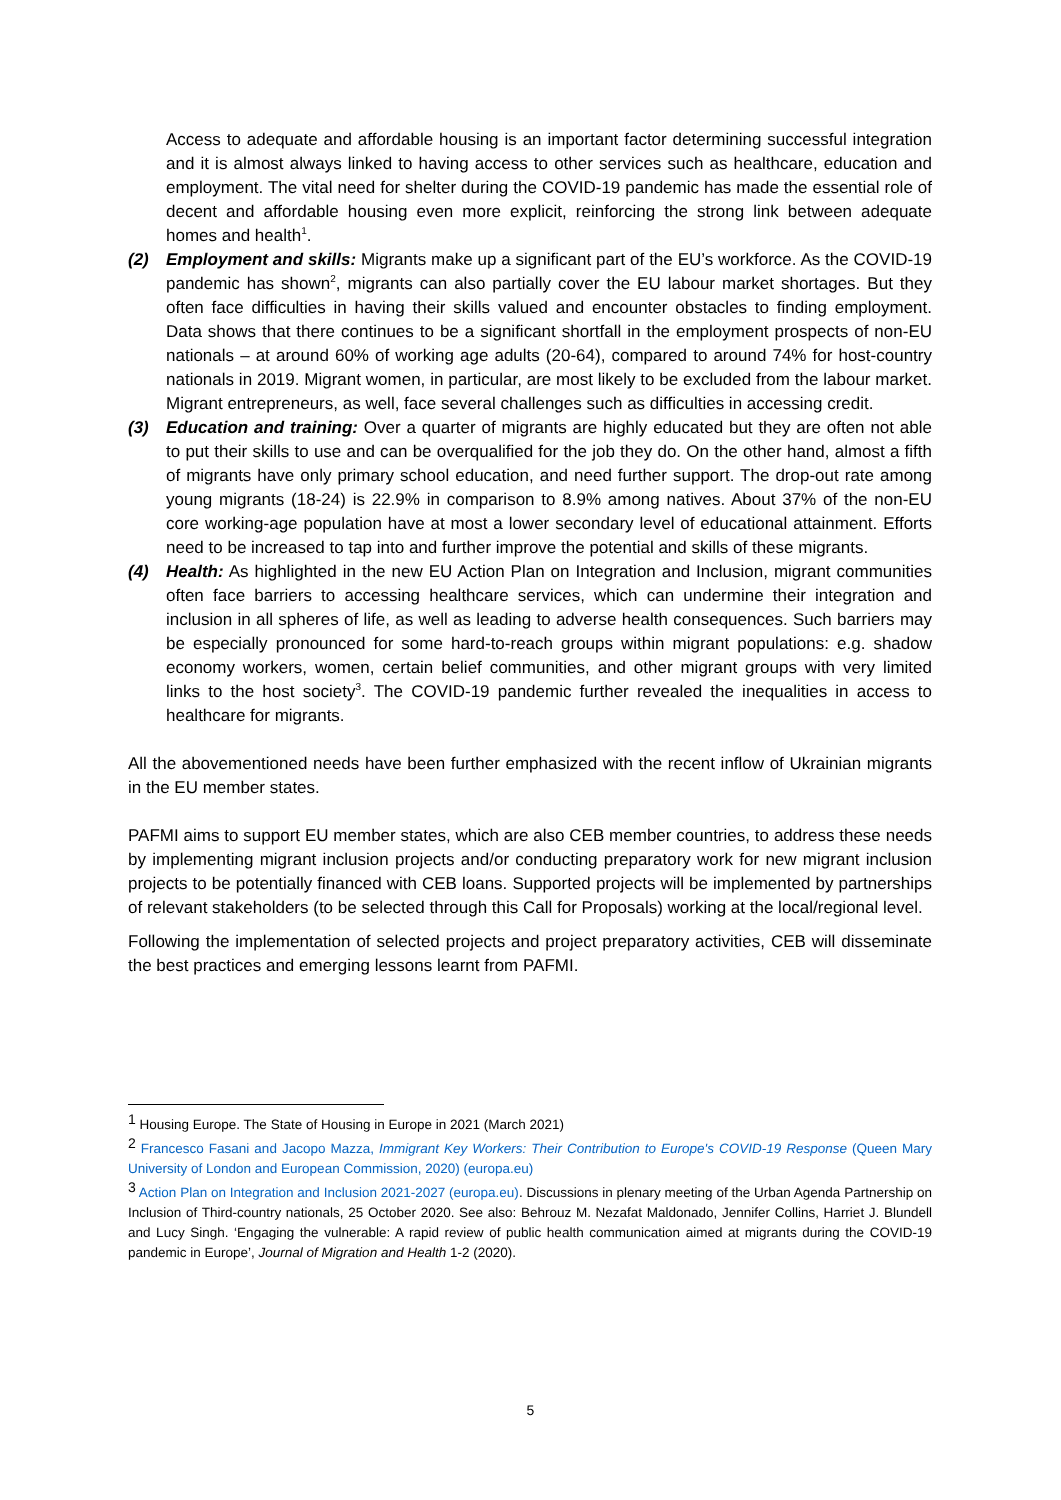Access to adequate and affordable housing is an important factor determining successful integration and it is almost always linked to having access to other services such as healthcare, education and employment. The vital need for shelter during the COVID-19 pandemic has made the essential role of decent and affordable housing even more explicit, reinforcing the strong link between adequate homes and health<sup>1</sup>.
(2) Employment and skills: Migrants make up a significant part of the EU’s workforce. As the COVID-19 pandemic has shown<sup>2</sup>, migrants can also partially cover the EU labour market shortages. But they often face difficulties in having their skills valued and encounter obstacles to finding employment. Data shows that there continues to be a significant shortfall in the employment prospects of non-EU nationals – at around 60% of working age adults (20-64), compared to around 74% for host-country nationals in 2019. Migrant women, in particular, are most likely to be excluded from the labour market. Migrant entrepreneurs, as well, face several challenges such as difficulties in accessing credit.
(3) Education and training: Over a quarter of migrants are highly educated but they are often not able to put their skills to use and can be overqualified for the job they do. On the other hand, almost a fifth of migrants have only primary school education, and need further support. The drop-out rate among young migrants (18-24) is 22.9% in comparison to 8.9% among natives. About 37% of the non-EU core working-age population have at most a lower secondary level of educational attainment. Efforts need to be increased to tap into and further improve the potential and skills of these migrants.
(4) Health: As highlighted in the new EU Action Plan on Integration and Inclusion, migrant communities often face barriers to accessing healthcare services, which can undermine their integration and inclusion in all spheres of life, as well as leading to adverse health consequences. Such barriers may be especially pronounced for some hard-to-reach groups within migrant populations: e.g. shadow economy workers, women, certain belief communities, and other migrant groups with very limited links to the host society<sup>3</sup>. The COVID-19 pandemic further revealed the inequalities in access to healthcare for migrants.
All the abovementioned needs have been further emphasized with the recent inflow of Ukrainian migrants in the EU member states.
PAFMI aims to support EU member states, which are also CEB member countries, to address these needs by implementing migrant inclusion projects and/or conducting preparatory work for new migrant inclusion projects to be potentially financed with CEB loans. Supported projects will be implemented by partnerships of relevant stakeholders (to be selected through this Call for Proposals) working at the local/regional level.
Following the implementation of selected projects and project preparatory activities, CEB will disseminate the best practices and emerging lessons learnt from PAFMI.
<sup>1</sup> Housing Europe. The State of Housing in Europe in 2021 (March 2021)
<sup>2</sup> Francesco Fasani and Jacopo Mazza, Immigrant Key Workers: Their Contribution to Europe's COVID-19 Response (Queen Mary University of London and European Commission, 2020) (europa.eu)
<sup>3</sup> Action Plan on Integration and Inclusion 2021-2027 (europa.eu). Discussions in plenary meeting of the Urban Agenda Partnership on Inclusion of Third-country nationals, 25 October 2020. See also: Behrouz M. Nezafat Maldonado, Jennifer Collins, Harriet J. Blundell and Lucy Singh. ‘Engaging the vulnerable: A rapid review of public health communication aimed at migrants during the COVID-19 pandemic in Europe’, Journal of Migration and Health 1-2 (2020).
5